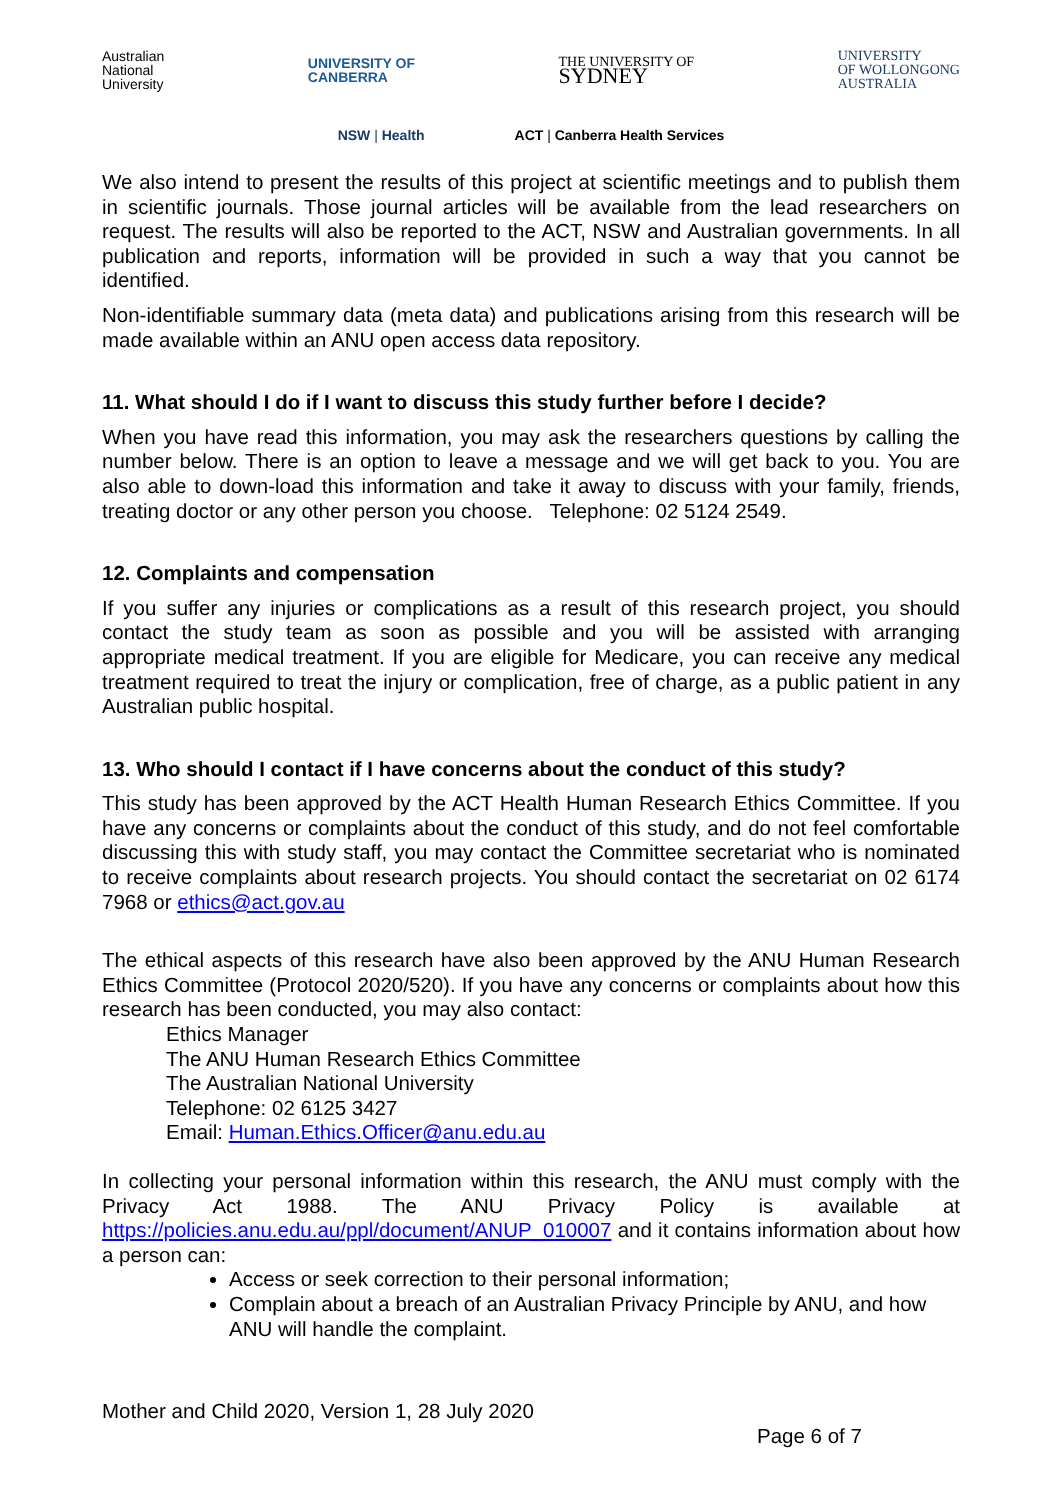Australian
National
University
UNIVERSITY OF
CANBERRA
THE UNIVERSITY OF
SYDNEY
UNIVERSITY
OF WOLLONGONG
AUSTRALIA
NSW | Health ACT | Canberra Health Services
We also intend to present the results of this project at scientific meetings and to publish them in scientific journals. Those journal articles will be available from the lead researchers on request. The results will also be reported to the ACT, NSW and Australian governments. In all publication and reports, information will be provided in such a way that you cannot be identified.
Non-identifiable summary data (meta data) and publications arising from this research will be made available within an ANU open access data repository.
11. What should I do if I want to discuss this study further before I decide?
When you have read this information, you may ask the researchers questions by calling the number below. There is an option to leave a message and we will get back to you. You are also able to down-load this information and take it away to discuss with your family, friends, treating doctor or any other person you choose. Telephone: 02 5124 2549.
12. Complaints and compensation
If you suffer any injuries or complications as a result of this research project, you should contact the study team as soon as possible and you will be assisted with arranging appropriate medical treatment. If you are eligible for Medicare, you can receive any medical treatment required to treat the injury or complication, free of charge, as a public patient in any Australian public hospital.
13. Who should I contact if I have concerns about the conduct of this study?
This study has been approved by the ACT Health Human Research Ethics Committee. If you have any concerns or complaints about the conduct of this study, and do not feel comfortable discussing this with study staff, you may contact the Committee secretariat who is nominated to receive complaints about research projects. You should contact the secretariat on 02 6174 7968 or ethics@act.gov.au
The ethical aspects of this research have also been approved by the ANU Human Research Ethics Committee (Protocol 2020/520). If you have any concerns or complaints about how this research has been conducted, you may also contact:
Ethics Manager
The ANU Human Research Ethics Committee
The Australian National University
Telephone: 02 6125 3427
Email: Human.Ethics.Officer@anu.edu.au
In collecting your personal information within this research, the ANU must comply with the Privacy Act 1988. The ANU Privacy Policy is available at https://policies.anu.edu.au/ppl/document/ANUP_010007 and it contains information about how a person can:
Access or seek correction to their personal information;
Complain about a breach of an Australian Privacy Principle by ANU, and how ANU will handle the complaint.
Mother and Child 2020, Version 1, 28 July 2020
Page 6 of 7